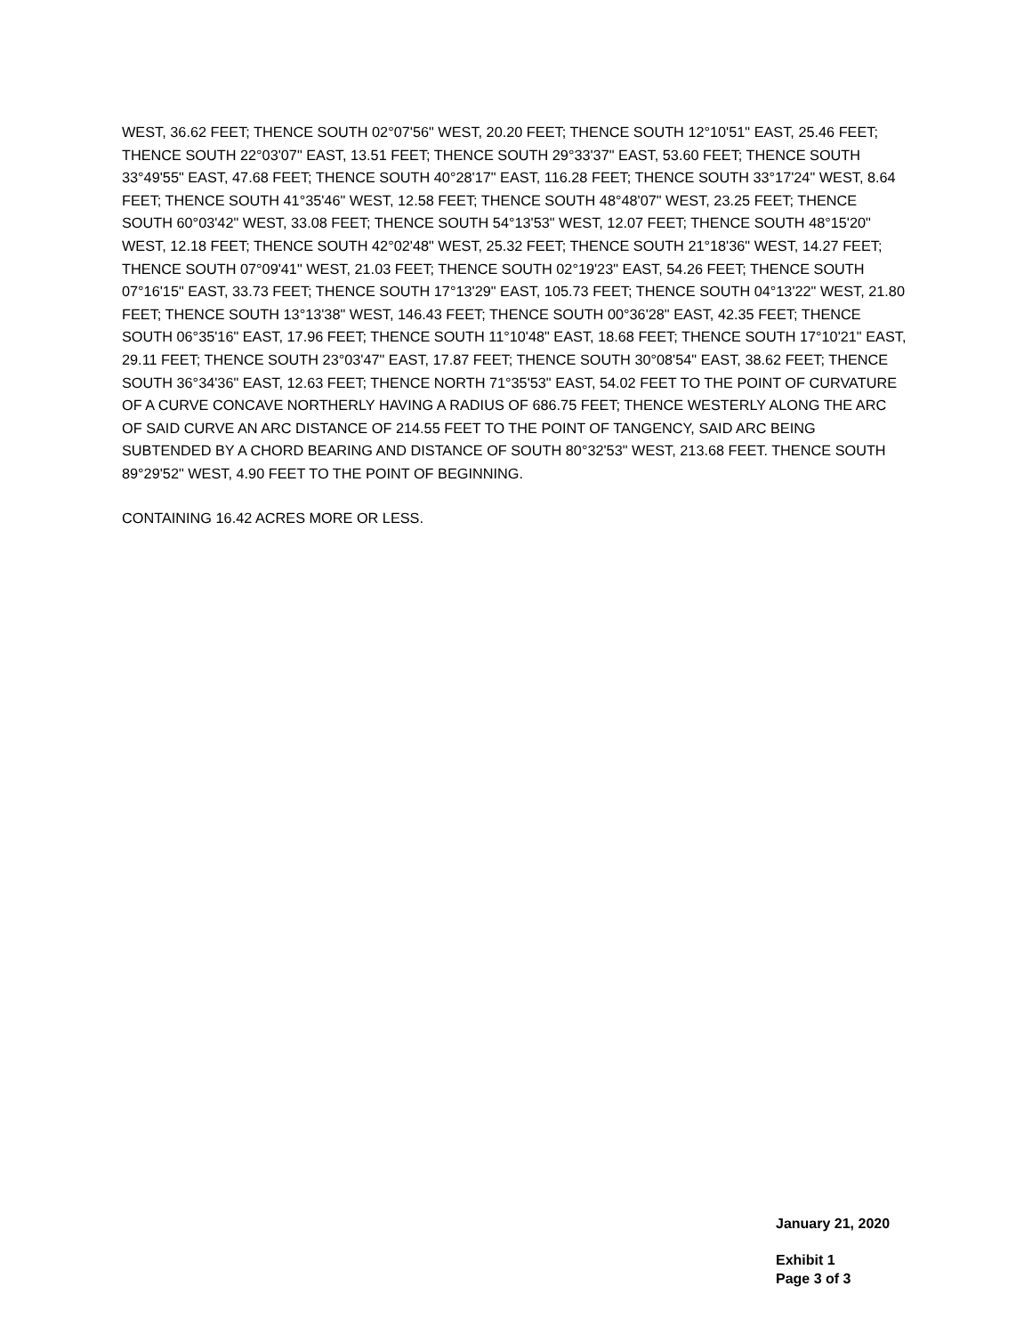WEST, 36.62 FEET; THENCE SOUTH 02°07'56" WEST, 20.20 FEET; THENCE SOUTH 12°10'51" EAST, 25.46 FEET; THENCE SOUTH 22°03'07" EAST, 13.51 FEET; THENCE SOUTH 29°33'37" EAST, 53.60 FEET; THENCE SOUTH 33°49'55" EAST, 47.68 FEET; THENCE SOUTH 40°28'17" EAST, 116.28 FEET; THENCE SOUTH 33°17'24" WEST, 8.64 FEET; THENCE SOUTH 41°35'46" WEST, 12.58 FEET; THENCE SOUTH 48°48'07" WEST, 23.25 FEET; THENCE SOUTH 60°03'42" WEST, 33.08 FEET; THENCE SOUTH 54°13'53" WEST, 12.07 FEET; THENCE SOUTH 48°15'20" WEST, 12.18 FEET; THENCE SOUTH 42°02'48" WEST, 25.32 FEET; THENCE SOUTH 21°18'36" WEST, 14.27 FEET; THENCE SOUTH 07°09'41" WEST, 21.03 FEET; THENCE SOUTH 02°19'23" EAST, 54.26 FEET; THENCE SOUTH 07°16'15" EAST, 33.73 FEET; THENCE SOUTH 17°13'29" EAST, 105.73 FEET; THENCE SOUTH 04°13'22" WEST, 21.80 FEET; THENCE SOUTH 13°13'38" WEST, 146.43 FEET; THENCE SOUTH 00°36'28" EAST, 42.35 FEET; THENCE SOUTH 06°35'16" EAST, 17.96 FEET; THENCE SOUTH 11°10'48" EAST, 18.68 FEET; THENCE SOUTH 17°10'21" EAST, 29.11 FEET; THENCE SOUTH 23°03'47" EAST, 17.87 FEET; THENCE SOUTH 30°08'54" EAST, 38.62 FEET; THENCE SOUTH 36°34'36" EAST, 12.63 FEET; THENCE NORTH 71°35'53" EAST, 54.02 FEET TO THE POINT OF CURVATURE OF A CURVE CONCAVE NORTHERLY HAVING A RADIUS OF 686.75 FEET; THENCE WESTERLY ALONG THE ARC OF SAID CURVE AN ARC DISTANCE OF 214.55 FEET TO THE POINT OF TANGENCY, SAID ARC BEING SUBTENDED BY A CHORD BEARING AND DISTANCE OF SOUTH 80°32'53" WEST, 213.68 FEET. THENCE SOUTH 89°29'52" WEST, 4.90 FEET TO THE POINT OF BEGINNING.
CONTAINING 16.42 ACRES MORE OR LESS.
January 21, 2020
Exhibit 1
Page 3 of 3